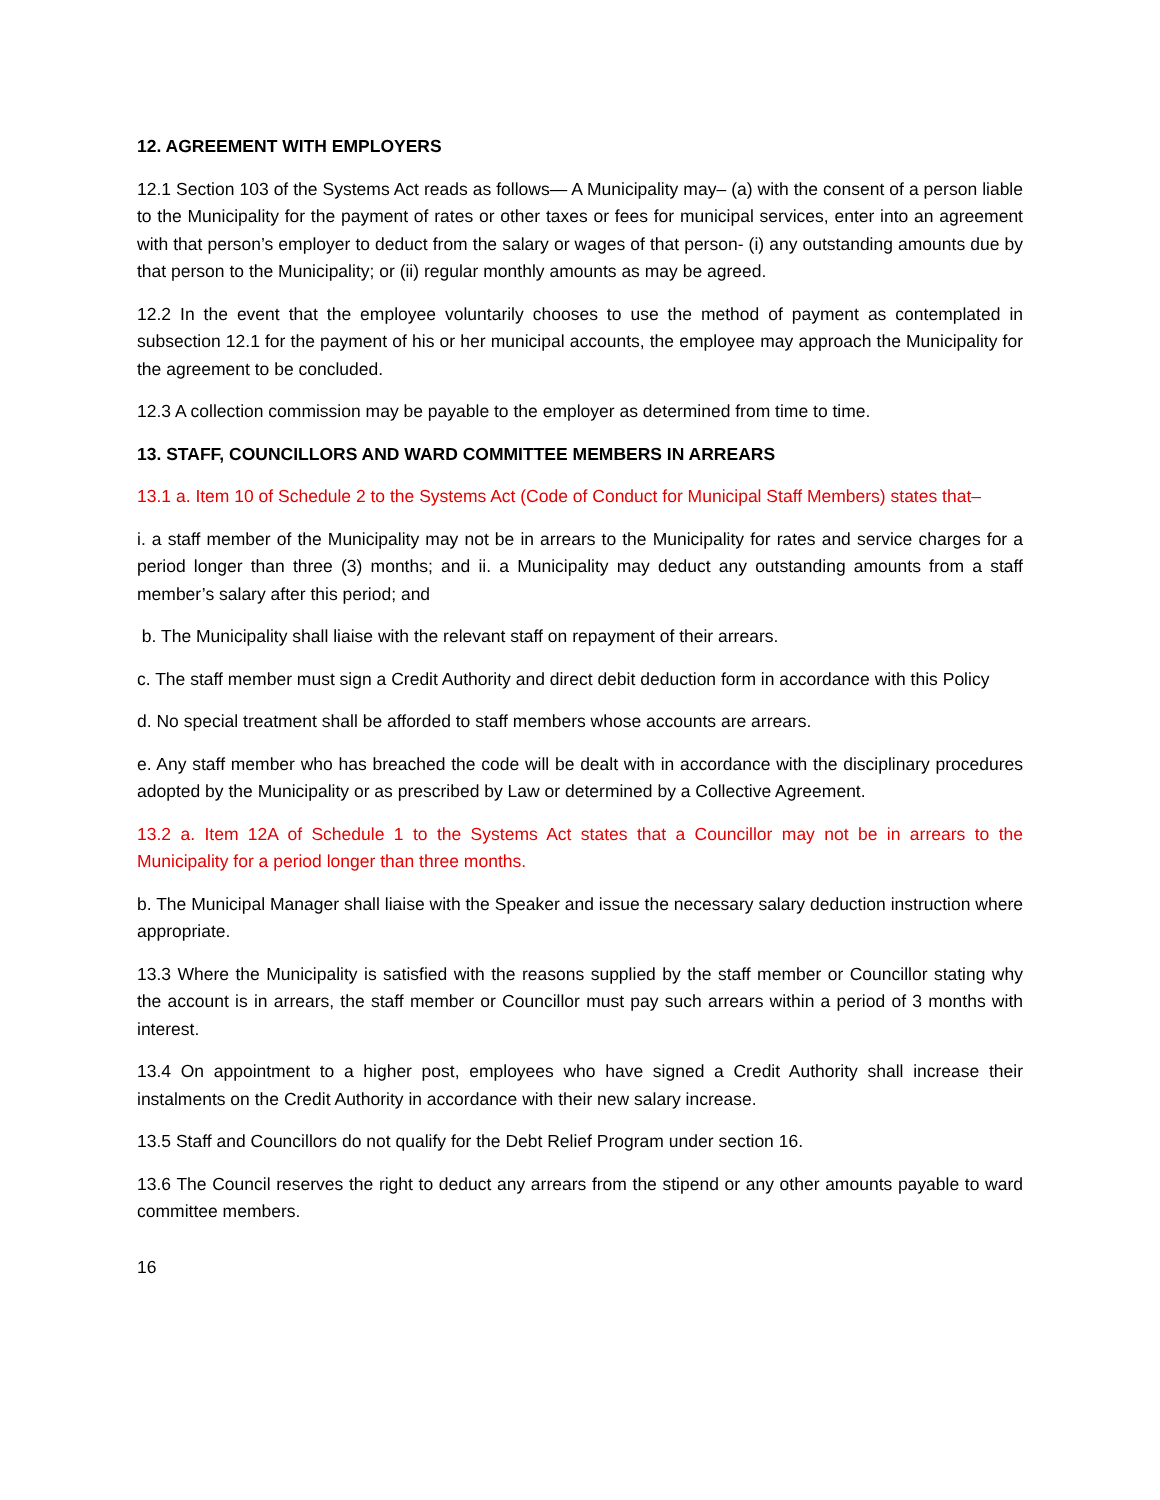12. AGREEMENT WITH EMPLOYERS
12.1 Section 103 of the Systems Act reads as follows— A Municipality may– (a) with the consent of a person liable to the Municipality for the payment of rates or other taxes or fees for municipal services, enter into an agreement with that person’s employer to deduct from the salary or wages of that person- (i) any outstanding amounts due by that person to the Municipality; or (ii) regular monthly amounts as may be agreed.
12.2 In the event that the employee voluntarily chooses to use the method of payment as contemplated in subsection 12.1 for the payment of his or her municipal accounts, the employee may approach the Municipality for the agreement to be concluded.
12.3 A collection commission may be payable to the employer as determined from time to time.
13. STAFF, COUNCILLORS AND WARD COMMITTEE MEMBERS IN ARREARS
13.1 a. Item 10 of Schedule 2 to the Systems Act (Code of Conduct for Municipal Staff Members) states that–
i. a staff member of the Municipality may not be in arrears to the Municipality for rates and service charges for a period longer than three (3) months; and ii. a Municipality may deduct any outstanding amounts from a staff member’s salary after this period; and
b. The Municipality shall liaise with the relevant staff on repayment of their arrears.
c. The staff member must sign a Credit Authority and direct debit deduction form in accordance with this Policy
d. No special treatment shall be afforded to staff members whose accounts are arrears.
e. Any staff member who has breached the code will be dealt with in accordance with the disciplinary procedures adopted by the Municipality or as prescribed by Law or determined by a Collective Agreement.
13.2 a. Item 12A of Schedule 1 to the Systems Act states that a Councillor may not be in arrears to the Municipality for a period longer than three months.
b. The Municipal Manager shall liaise with the Speaker and issue the necessary salary deduction instruction where appropriate.
13.3 Where the Municipality is satisfied with the reasons supplied by the staff member or Councillor stating why the account is in arrears, the staff member or Councillor must pay such arrears within a period of 3 months with interest.
13.4 On appointment to a higher post, employees who have signed a Credit Authority shall increase their instalments on the Credit Authority in accordance with their new salary increase.
13.5 Staff and Councillors do not qualify for the Debt Relief Program under section 16.
13.6 The Council reserves the right to deduct any arrears from the stipend or any other amounts payable to ward committee members.
16